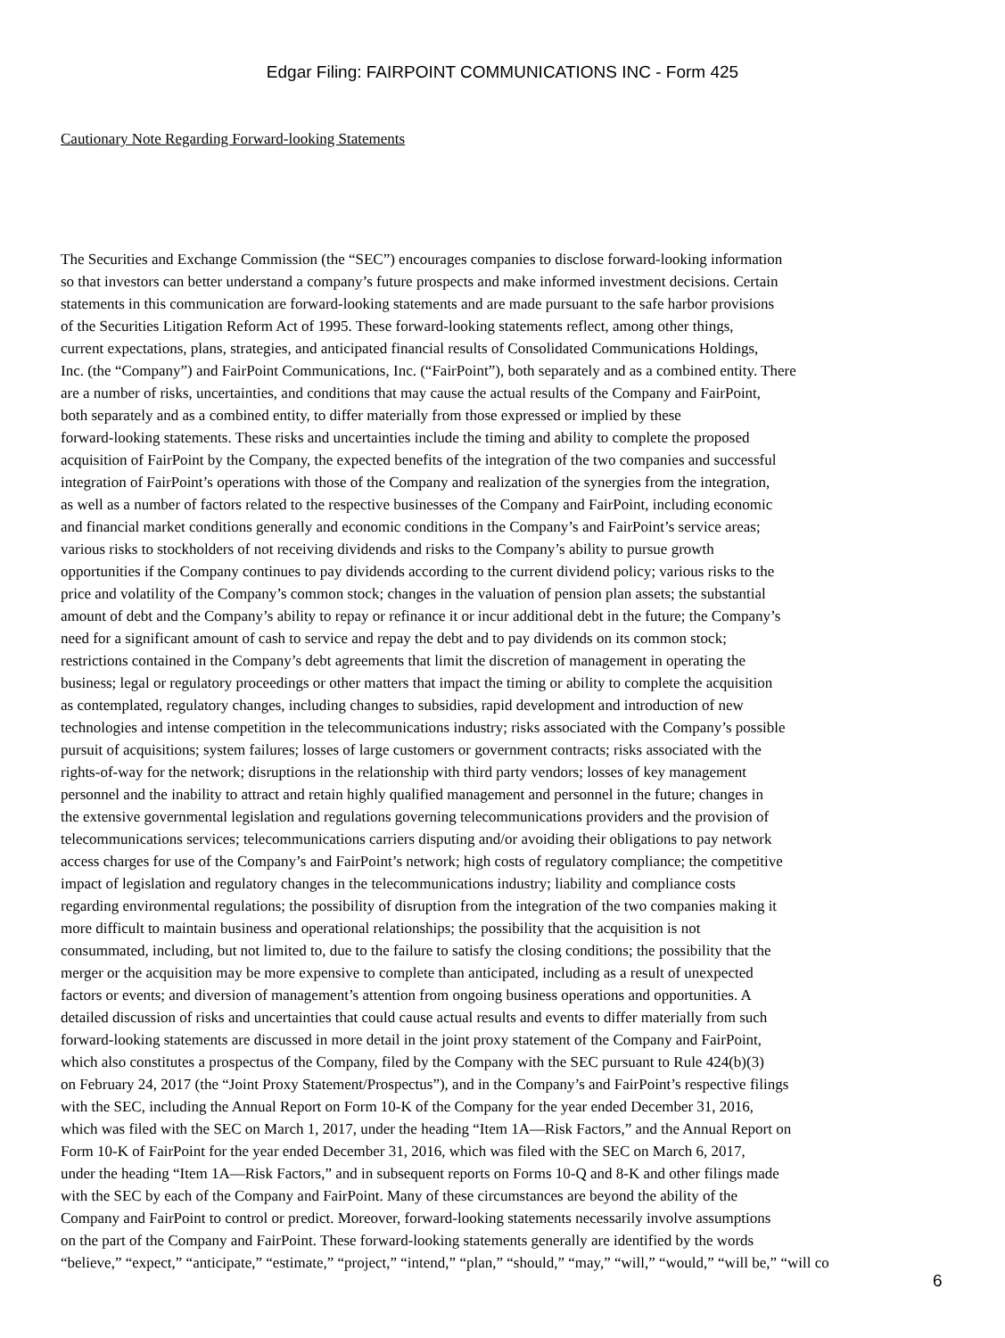Edgar Filing: FAIRPOINT COMMUNICATIONS INC - Form 425
Cautionary Note Regarding Forward-looking Statements
The Securities and Exchange Commission (the “SEC”) encourages companies to disclose forward-looking information so that investors can better understand a company’s future prospects and make informed investment decisions. Certain statements in this communication are forward-looking statements and are made pursuant to the safe harbor provisions of the Securities Litigation Reform Act of 1995. These forward-looking statements reflect, among other things, current expectations, plans, strategies, and anticipated financial results of Consolidated Communications Holdings, Inc. (the “Company”) and FairPoint Communications, Inc. (“FairPoint”), both separately and as a combined entity. There are a number of risks, uncertainties, and conditions that may cause the actual results of the Company and FairPoint, both separately and as a combined entity, to differ materially from those expressed or implied by these forward-looking statements. These risks and uncertainties include the timing and ability to complete the proposed acquisition of FairPoint by the Company, the expected benefits of the integration of the two companies and successful integration of FairPoint’s operations with those of the Company and realization of the synergies from the integration, as well as a number of factors related to the respective businesses of the Company and FairPoint, including economic and financial market conditions generally and economic conditions in the Company’s and FairPoint’s service areas; various risks to stockholders of not receiving dividends and risks to the Company’s ability to pursue growth opportunities if the Company continues to pay dividends according to the current dividend policy; various risks to the price and volatility of the Company’s common stock; changes in the valuation of pension plan assets; the substantial amount of debt and the Company’s ability to repay or refinance it or incur additional debt in the future; the Company’s need for a significant amount of cash to service and repay the debt and to pay dividends on its common stock; restrictions contained in the Company’s debt agreements that limit the discretion of management in operating the business; legal or regulatory proceedings or other matters that impact the timing or ability to complete the acquisition as contemplated, regulatory changes, including changes to subsidies, rapid development and introduction of new technologies and intense competition in the telecommunications industry; risks associated with the Company’s possible pursuit of acquisitions; system failures; losses of large customers or government contracts; risks associated with the rights-of-way for the network; disruptions in the relationship with third party vendors; losses of key management personnel and the inability to attract and retain highly qualified management and personnel in the future; changes in the extensive governmental legislation and regulations governing telecommunications providers and the provision of telecommunications services; telecommunications carriers disputing and/or avoiding their obligations to pay network access charges for use of the Company’s and FairPoint’s network; high costs of regulatory compliance; the competitive impact of legislation and regulatory changes in the telecommunications industry; liability and compliance costs regarding environmental regulations; the possibility of disruption from the integration of the two companies making it more difficult to maintain business and operational relationships; the possibility that the acquisition is not consummated, including, but not limited to, due to the failure to satisfy the closing conditions; the possibility that the merger or the acquisition may be more expensive to complete than anticipated, including as a result of unexpected factors or events; and diversion of management’s attention from ongoing business operations and opportunities. A detailed discussion of risks and uncertainties that could cause actual results and events to differ materially from such forward-looking statements are discussed in more detail in the joint proxy statement of the Company and FairPoint, which also constitutes a prospectus of the Company, filed by the Company with the SEC pursuant to Rule 424(b)(3) on February 24, 2017 (the “Joint Proxy Statement/Prospectus”), and in the Company’s and FairPoint’s respective filings with the SEC, including the Annual Report on Form 10-K of the Company for the year ended December 31, 2016, which was filed with the SEC on March 1, 2017, under the heading “Item 1A—Risk Factors,” and the Annual Report on Form 10-K of FairPoint for the year ended December 31, 2016, which was filed with the SEC on March 6, 2017, under the heading “Item 1A—Risk Factors,” and in subsequent reports on Forms 10-Q and 8-K and other filings made with the SEC by each of the Company and FairPoint. Many of these circumstances are beyond the ability of the Company and FairPoint to control or predict. Moreover, forward-looking statements necessarily involve assumptions on the part of the Company and FairPoint. These forward-looking statements generally are identified by the words “believe,” “expect,” “anticipate,” “estimate,” “project,” “intend,” “plan,” “should,” “may,” “will,” “would,” “will be,” “will co
6